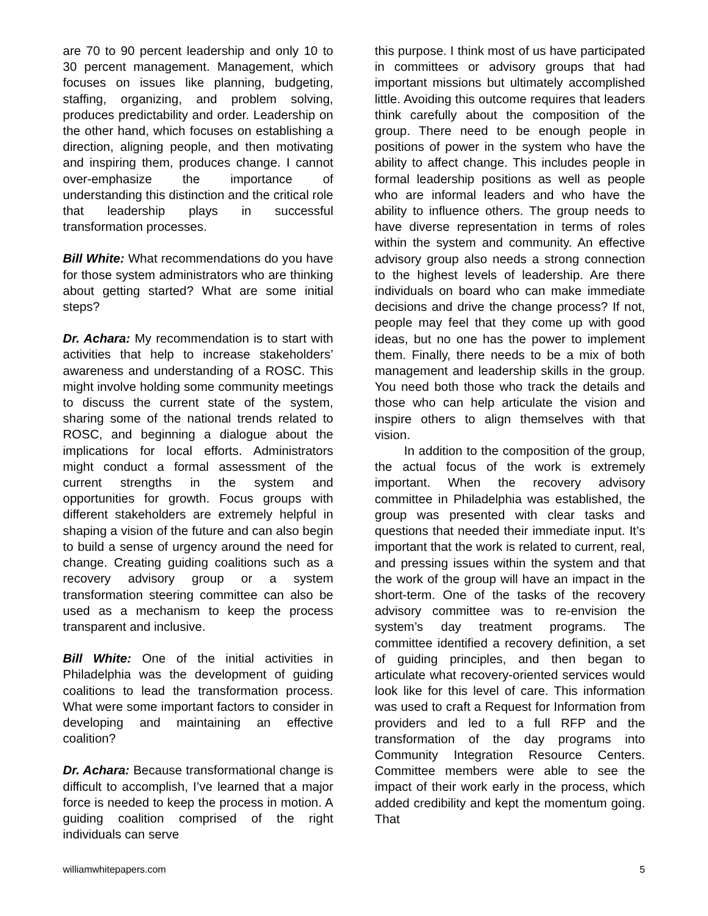are 70 to 90 percent leadership and only 10 to 30 percent management. Management, which focuses on issues like planning, budgeting, staffing, organizing, and problem solving, produces predictability and order. Leadership on the other hand, which focuses on establishing a direction, aligning people, and then motivating and inspiring them, produces change. I cannot over-emphasize the importance of understanding this distinction and the critical role that leadership plays in successful transformation processes.
Bill White: What recommendations do you have for those system administrators who are thinking about getting started? What are some initial steps?
Dr. Achara: My recommendation is to start with activities that help to increase stakeholders’ awareness and understanding of a ROSC. This might involve holding some community meetings to discuss the current state of the system, sharing some of the national trends related to ROSC, and beginning a dialogue about the implications for local efforts. Administrators might conduct a formal assessment of the current strengths in the system and opportunities for growth. Focus groups with different stakeholders are extremely helpful in shaping a vision of the future and can also begin to build a sense of urgency around the need for change. Creating guiding coalitions such as a recovery advisory group or a system transformation steering committee can also be used as a mechanism to keep the process transparent and inclusive.
Bill White: One of the initial activities in Philadelphia was the development of guiding coalitions to lead the transformation process. What were some important factors to consider in developing and maintaining an effective coalition?
Dr. Achara: Because transformational change is difficult to accomplish, I’ve learned that a major force is needed to keep the process in motion. A guiding coalition comprised of the right individuals can serve
this purpose. I think most of us have participated in committees or advisory groups that had important missions but ultimately accomplished little. Avoiding this outcome requires that leaders think carefully about the composition of the group. There need to be enough people in positions of power in the system who have the ability to affect change. This includes people in formal leadership positions as well as people who are informal leaders and who have the ability to influence others. The group needs to have diverse representation in terms of roles within the system and community. An effective advisory group also needs a strong connection to the highest levels of leadership. Are there individuals on board who can make immediate decisions and drive the change process? If not, people may feel that they come up with good ideas, but no one has the power to implement them. Finally, there needs to be a mix of both management and leadership skills in the group. You need both those who track the details and those who can help articulate the vision and inspire others to align themselves with that vision.
In addition to the composition of the group, the actual focus of the work is extremely important. When the recovery advisory committee in Philadelphia was established, the group was presented with clear tasks and questions that needed their immediate input. It’s important that the work is related to current, real, and pressing issues within the system and that the work of the group will have an impact in the short-term. One of the tasks of the recovery advisory committee was to re-envision the system’s day treatment programs. The committee identified a recovery definition, a set of guiding principles, and then began to articulate what recovery-oriented services would look like for this level of care. This information was used to craft a Request for Information from providers and led to a full RFP and the transformation of the day programs into Community Integration Resource Centers. Committee members were able to see the impact of their work early in the process, which added credibility and kept the momentum going. That
williamwhitepapers.com 5